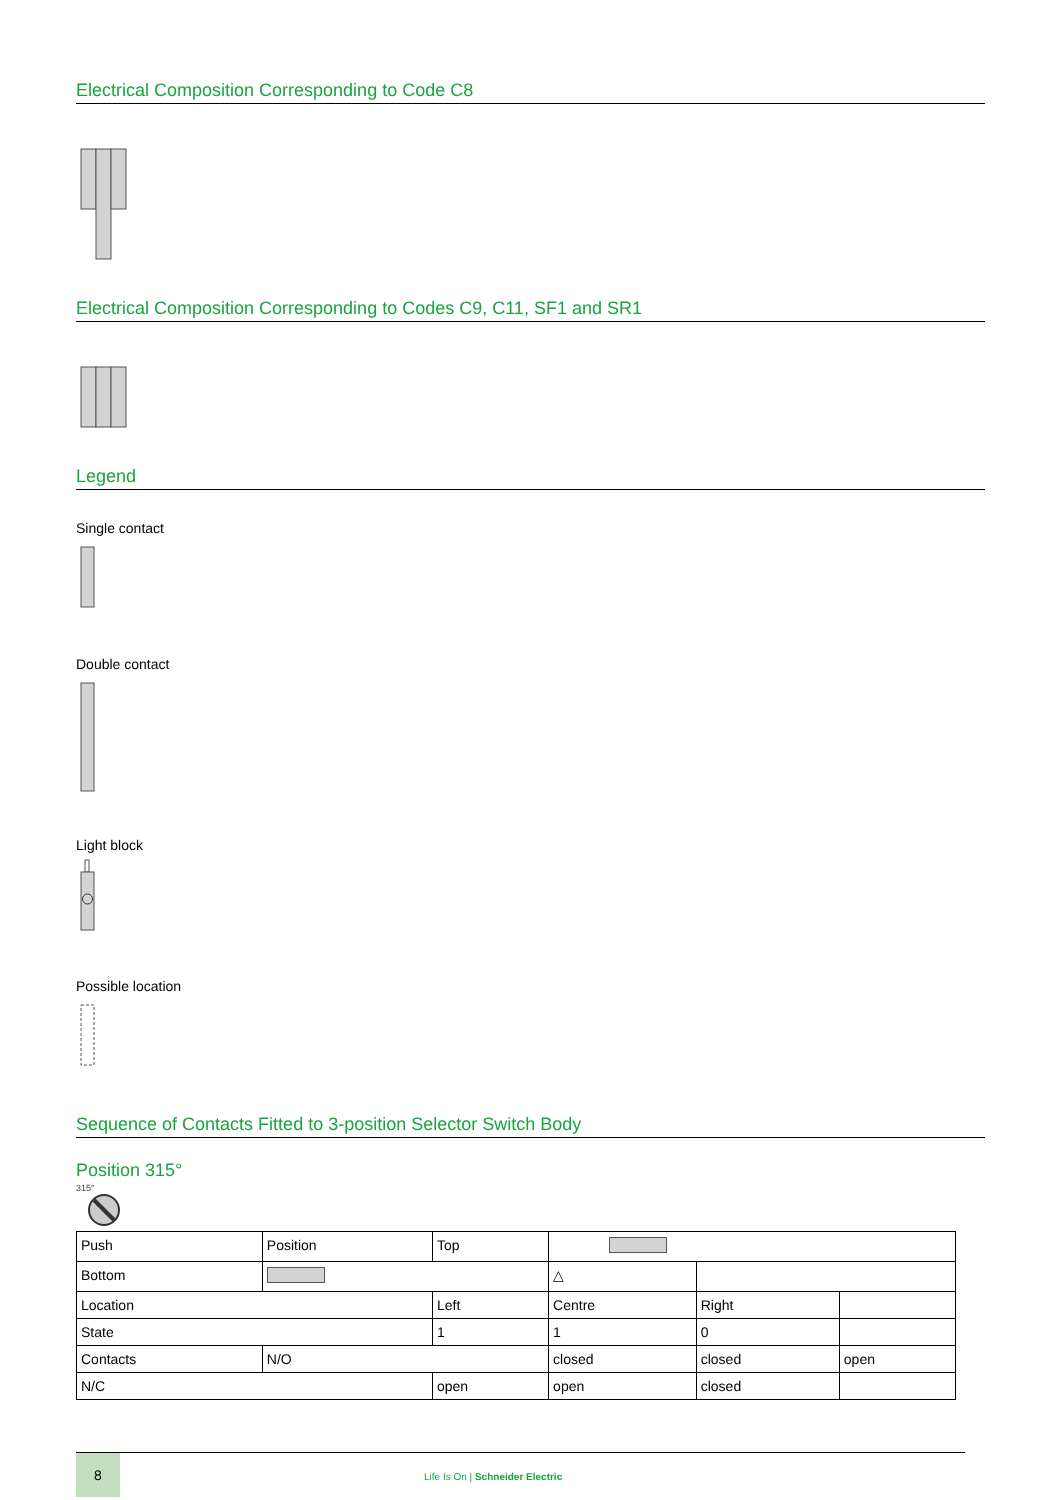Electrical Composition Corresponding to Code C8
Electrical Composition Corresponding to Codes C9, C11, SF1 and SR1
Legend
Single contact
Double contact
Light block
Possible location
Sequence of Contacts Fitted to 3-position Selector Switch Body
Position 315°
315°
| Push | Position | Top | | | |
| Bottom | | | △ | | |
| Location | | Left | Centre | Right | |
| State | | 1 | 1 | 0 | |
| Contacts | N/O | | closed | closed | open |
| N/C | | open | open | closed | |
8
Life Is On | Schneider Electric